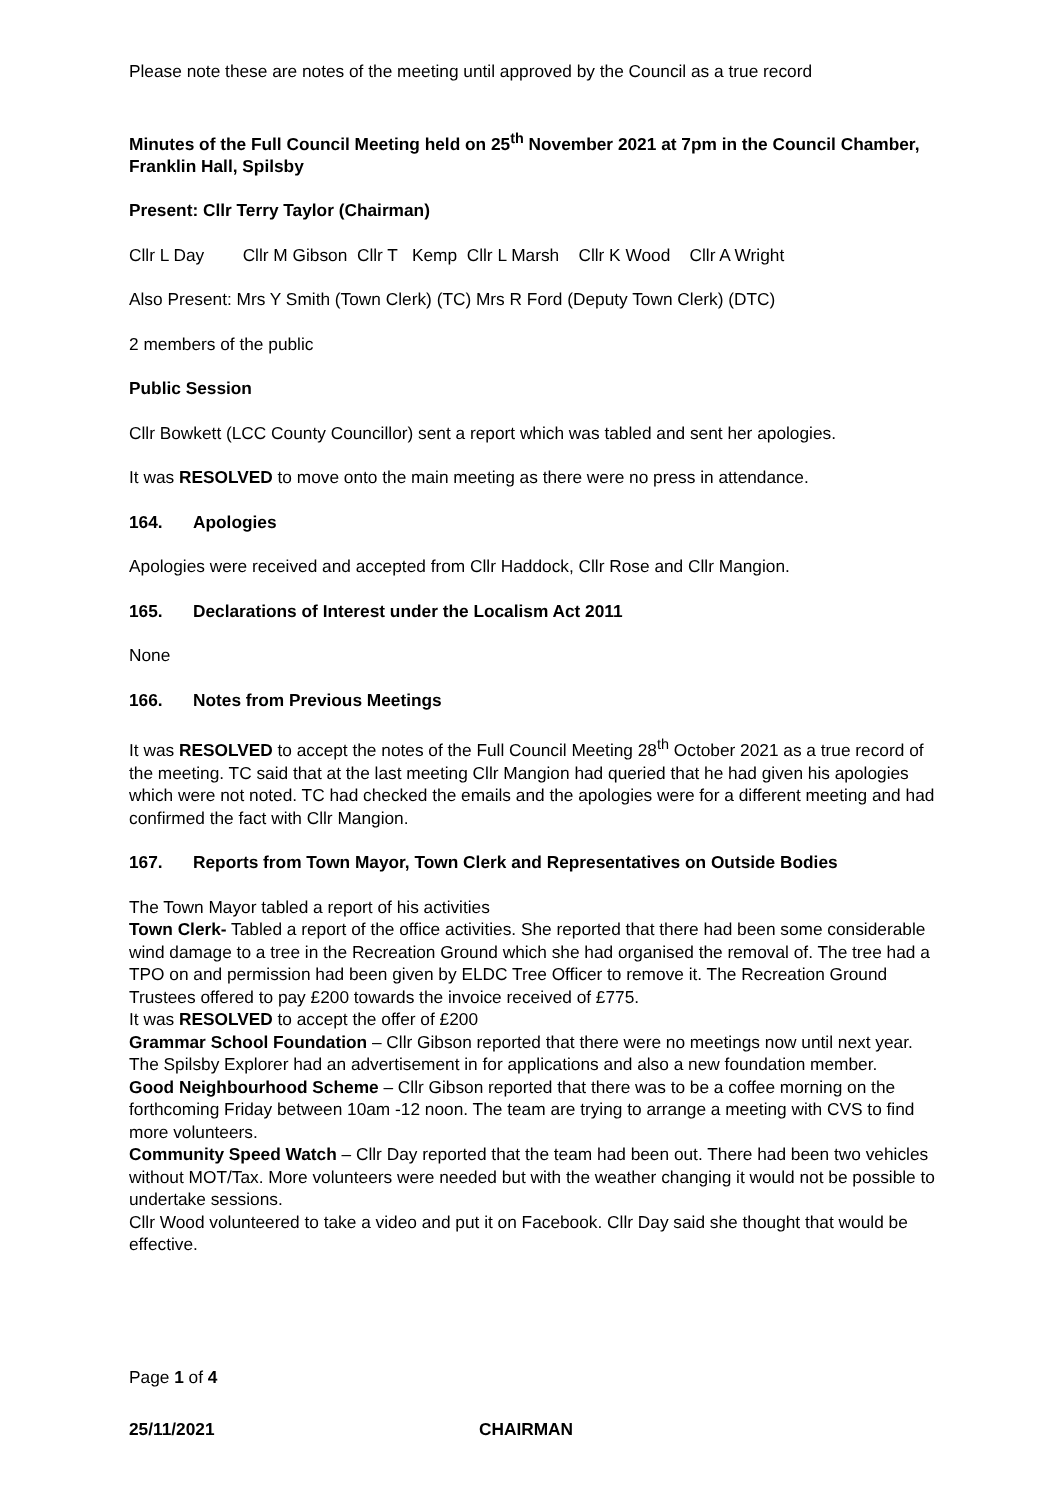Please note these are notes of the meeting until approved by the Council as a true record
Minutes of the Full Council Meeting held on 25<sup>th</sup> November 2021 at 7pm in the Council Chamber, Franklin Hall, Spilsby
Present: Cllr Terry Taylor (Chairman)
Cllr L Day Cllr M Gibson Cllr T Kemp Cllr L Marsh Cllr K Wood Cllr A Wright
Also Present: Mrs Y Smith (Town Clerk) (TC) Mrs R Ford (Deputy Town Clerk) (DTC)
2 members of the public
Public Session
Cllr Bowkett (LCC County Councillor) sent a report which was tabled and sent her apologies.
It was RESOLVED to move onto the main meeting as there were no press in attendance.
164. Apologies
Apologies were received and accepted from Cllr Haddock, Cllr Rose and Cllr Mangion.
165. Declarations of Interest under the Localism Act 2011
None
166. Notes from Previous Meetings
It was RESOLVED to accept the notes of the Full Council Meeting 28<sup>th</sup> October 2021 as a true record of the meeting. TC said that at the last meeting Cllr Mangion had queried that he had given his apologies which were not noted. TC had checked the emails and the apologies were for a different meeting and had confirmed the fact with Cllr Mangion.
167. Reports from Town Mayor, Town Clerk and Representatives on Outside Bodies
The Town Mayor tabled a report of his activities
Town Clerk- Tabled a report of the office activities. She reported that there had been some considerable wind damage to a tree in the Recreation Ground which she had organised the removal of. The tree had a TPO on and permission had been given by ELDC Tree Officer to remove it. The Recreation Ground Trustees offered to pay £200 towards the invoice received of £775.
It was RESOLVED to accept the offer of £200
Grammar School Foundation – Cllr Gibson reported that there were no meetings now until next year. The Spilsby Explorer had an advertisement in for applications and also a new foundation member.
Good Neighbourhood Scheme – Cllr Gibson reported that there was to be a coffee morning on the forthcoming Friday between 10am -12 noon. The team are trying to arrange a meeting with CVS to find more volunteers.
Community Speed Watch – Cllr Day reported that the team had been out. There had been two vehicles without MOT/Tax. More volunteers were needed but with the weather changing it would not be possible to undertake sessions.
Cllr Wood volunteered to take a video and put it on Facebook. Cllr Day said she thought that would be effective.
Page 1 of 4
25/11/2021 CHAIRMAN